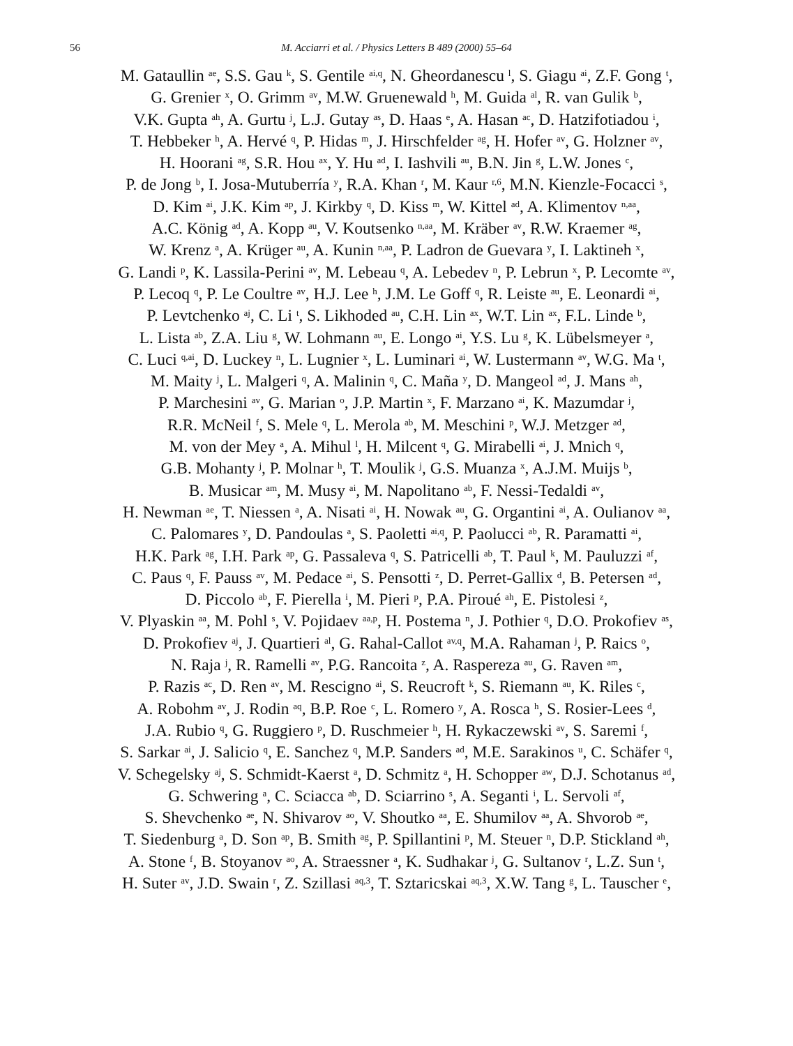56 M. Acciarri et al. / Physics Letters B 489 (2000) 55–64
M. Gataullin <sup>ae</sup>, S.S. Gau <sup>k</sup>, S. Gentile <sup>ai,q</sup>, N. Gheordanescu <sup>l</sup>, S. Giagu <sup>ai</sup>, Z.F. Gong <sup>t</sup>,
G. Grenier <sup>x</sup>, O. Grimm <sup>av</sup>, M.W. Gruenewald <sup>h</sup>, M. Guida <sup>al</sup>, R. van Gulik <sup>b</sup>,
V.K. Gupta <sup>ah</sup>, A. Gurtu <sup>j</sup>, L.J. Gutay <sup>as</sup>, D. Haas <sup>e</sup>, A. Hasan <sup>ac</sup>, D. Hatzifotiadou <sup>i</sup>,
T. Hebbeker <sup>h</sup>, A. Hervé <sup>q</sup>, P. Hidas <sup>m</sup>, J. Hirschfelder <sup>ag</sup>, H. Hofer <sup>av</sup>, G. Holzner <sup>av</sup>,
H. Hoorani <sup>ag</sup>, S.R. Hou <sup>ax</sup>, Y. Hu <sup>ad</sup>, I. Iashvili <sup>au</sup>, B.N. Jin <sup>g</sup>, L.W. Jones <sup>c</sup>,
P. de Jong <sup>b</sup>, I. Josa-Mutuberría <sup>y</sup>, R.A. Khan <sup>r</sup>, M. Kaur <sup>r,6</sup>, M.N. Kienzle-Focacci <sup>s</sup>,
D. Kim <sup>ai</sup>, J.K. Kim <sup>ap</sup>, J. Kirkby <sup>q</sup>, D. Kiss <sup>m</sup>, W. Kittel <sup>ad</sup>, A. Klimentov <sup>n,aa</sup>,
A.C. König <sup>ad</sup>, A. Kopp <sup>au</sup>, V. Koutsenko <sup>n,aa</sup>, M. Kräber <sup>av</sup>, R.W. Kraemer <sup>ag</sup>,
W. Krenz <sup>a</sup>, A. Krüger <sup>au</sup>, A. Kunin <sup>n,aa</sup>, P. Ladron de Guevara <sup>y</sup>, I. Laktineh <sup>x</sup>,
G. Landi <sup>p</sup>, K. Lassila-Perini <sup>av</sup>, M. Lebeau <sup>q</sup>, A. Lebedev <sup>n</sup>, P. Lebrun <sup>x</sup>, P. Lecomte <sup>av</sup>,
P. Lecoq <sup>q</sup>, P. Le Coultre <sup>av</sup>, H.J. Lee <sup>h</sup>, J.M. Le Goff <sup>q</sup>, R. Leiste <sup>au</sup>, E. Leonardi <sup>ai</sup>,
P. Levtchenko <sup>aj</sup>, C. Li <sup>t</sup>, S. Likhoded <sup>au</sup>, C.H. Lin <sup>ax</sup>, W.T. Lin <sup>ax</sup>, F.L. Linde <sup>b</sup>,
L. Lista <sup>ab</sup>, Z.A. Liu <sup>g</sup>, W. Lohmann <sup>au</sup>, E. Longo <sup>ai</sup>, Y.S. Lu <sup>g</sup>, K. Lübelsmeyer <sup>a</sup>,
C. Luci <sup>q,ai</sup>, D. Luckey <sup>n</sup>, L. Lugnier <sup>x</sup>, L. Luminari <sup>ai</sup>, W. Lustermann <sup>av</sup>, W.G. Ma <sup>t</sup>,
M. Maity <sup>j</sup>, L. Malgeri <sup>q</sup>, A. Malinin <sup>q</sup>, C. Maña <sup>y</sup>, D. Mangeol <sup>ad</sup>, J. Mans <sup>ah</sup>,
P. Marchesini <sup>av</sup>, G. Marian <sup>o</sup>, J.P. Martin <sup>x</sup>, F. Marzano <sup>ai</sup>, K. Mazumdar <sup>j</sup>,
R.R. McNeil <sup>f</sup>, S. Mele <sup>q</sup>, L. Merola <sup>ab</sup>, M. Meschini <sup>p</sup>, W.J. Metzger <sup>ad</sup>,
M. von der Mey <sup>a</sup>, A. Mihul <sup>l</sup>, H. Milcent <sup>q</sup>, G. Mirabelli <sup>ai</sup>, J. Mnich <sup>q</sup>,
G.B. Mohanty <sup>j</sup>, P. Molnar <sup>h</sup>, T. Moulik <sup>j</sup>, G.S. Muanza <sup>x</sup>, A.J.M. Muijs <sup>b</sup>,
B. Musicar <sup>am</sup>, M. Musy <sup>ai</sup>, M. Napolitano <sup>ab</sup>, F. Nessi-Tedaldi <sup>av</sup>,
H. Newman <sup>ae</sup>, T. Niessen <sup>a</sup>, A. Nisati <sup>ai</sup>, H. Nowak <sup>au</sup>, G. Organtini <sup>ai</sup>, A. Oulianov <sup>aa</sup>,
C. Palomares <sup>y</sup>, D. Pandoulas <sup>a</sup>, S. Paoletti <sup>ai,q</sup>, P. Paolucci <sup>ab</sup>, R. Paramatti <sup>ai</sup>,
H.K. Park <sup>ag</sup>, I.H. Park <sup>ap</sup>, G. Passaleva <sup>q</sup>, S. Patricelli <sup>ab</sup>, T. Paul <sup>k</sup>, M. Pauluzzi <sup>af</sup>,
C. Paus <sup>q</sup>, F. Pauss <sup>av</sup>, M. Pedace <sup>ai</sup>, S. Pensotti <sup>z</sup>, D. Perret-Gallix <sup>d</sup>, B. Petersen <sup>ad</sup>,
D. Piccolo <sup>ab</sup>, F. Pierella <sup>i</sup>, M. Pieri <sup>p</sup>, P.A. Piroué <sup>ah</sup>, E. Pistolesi <sup>z</sup>,
V. Plyaskin <sup>aa</sup>, M. Pohl <sup>s</sup>, V. Pojidaev <sup>aa,p</sup>, H. Postema <sup>n</sup>, J. Pothier <sup>q</sup>, D.O. Prokofiev <sup>as</sup>,
D. Prokofiev <sup>aj</sup>, J. Quartieri <sup>al</sup>, G. Rahal-Callot <sup>av,q</sup>, M.A. Rahaman <sup>j</sup>, P. Raics <sup>o</sup>,
N. Raja <sup>j</sup>, R. Ramelli <sup>av</sup>, P.G. Rancoita <sup>z</sup>, A. Raspereza <sup>au</sup>, G. Raven <sup>am</sup>,
P. Razis <sup>ac</sup>, D. Ren <sup>av</sup>, M. Rescigno <sup>ai</sup>, S. Reucroft <sup>k</sup>, S. Riemann <sup>au</sup>, K. Riles <sup>c</sup>,
A. Robohm <sup>av</sup>, J. Rodin <sup>aq</sup>, B.P. Roe <sup>c</sup>, L. Romero <sup>y</sup>, A. Rosca <sup>h</sup>, S. Rosier-Lees <sup>d</sup>,
J.A. Rubio <sup>q</sup>, G. Ruggiero <sup>p</sup>, D. Ruschmeier <sup>h</sup>, H. Rykaczewski <sup>av</sup>, S. Saremi <sup>f</sup>,
S. Sarkar <sup>ai</sup>, J. Salicio <sup>q</sup>, E. Sanchez <sup>q</sup>, M.P. Sanders <sup>ad</sup>, M.E. Sarakinos <sup>u</sup>, C. Schäfer <sup>q</sup>,
V. Schegelsky <sup>aj</sup>, S. Schmidt-Kaerst <sup>a</sup>, D. Schmitz <sup>a</sup>, H. Schopper <sup>aw</sup>, D.J. Schotanus <sup>ad</sup>,
G. Schwering <sup>a</sup>, C. Sciacca <sup>ab</sup>, D. Sciarrino <sup>s</sup>, A. Seganti <sup>i</sup>, L. Servoli <sup>af</sup>,
S. Shevchenko <sup>ae</sup>, N. Shivarov <sup>ao</sup>, V. Shoutko <sup>aa</sup>, E. Shumilov <sup>aa</sup>, A. Shvorob <sup>ae</sup>,
T. Siedenburg <sup>a</sup>, D. Son <sup>ap</sup>, B. Smith <sup>ag</sup>, P. Spillantini <sup>p</sup>, M. Steuer <sup>n</sup>, D.P. Stickland <sup>ah</sup>,
A. Stone <sup>f</sup>, B. Stoyanov <sup>ao</sup>, A. Straessner <sup>a</sup>, K. Sudhakar <sup>j</sup>, G. Sultanov <sup>r</sup>, L.Z. Sun <sup>t</sup>,
H. Suter <sup>av</sup>, J.D. Swain <sup>r</sup>, Z. Szillasi <sup>aq,3</sup>, T. Sztaricskai <sup>aq,3</sup>, X.W. Tang <sup>g</sup>, L. Tauscher <sup>e</sup>,